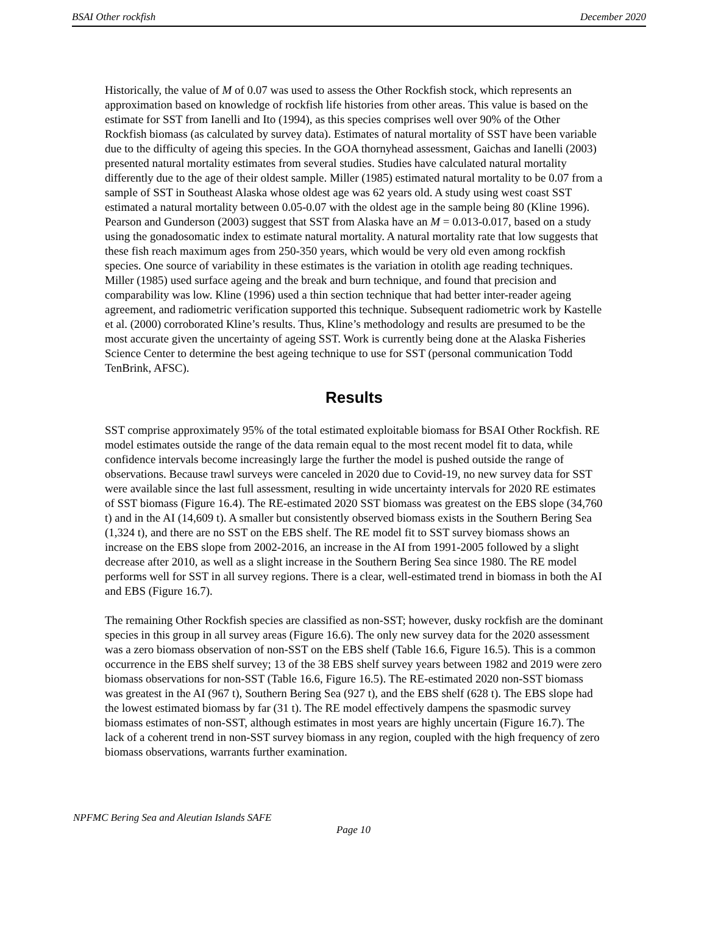BSAI Other rockfish December 2020
Historically, the value of M of 0.07 was used to assess the Other Rockfish stock, which represents an approximation based on knowledge of rockfish life histories from other areas. This value is based on the estimate for SST from Ianelli and Ito (1994), as this species comprises well over 90% of the Other Rockfish biomass (as calculated by survey data). Estimates of natural mortality of SST have been variable due to the difficulty of ageing this species. In the GOA thornyhead assessment, Gaichas and Ianelli (2003) presented natural mortality estimates from several studies. Studies have calculated natural mortality differently due to the age of their oldest sample. Miller (1985) estimated natural mortality to be 0.07 from a sample of SST in Southeast Alaska whose oldest age was 62 years old. A study using west coast SST estimated a natural mortality between 0.05-0.07 with the oldest age in the sample being 80 (Kline 1996). Pearson and Gunderson (2003) suggest that SST from Alaska have an M = 0.013-0.017, based on a study using the gonadosomatic index to estimate natural mortality. A natural mortality rate that low suggests that these fish reach maximum ages from 250-350 years, which would be very old even among rockfish species. One source of variability in these estimates is the variation in otolith age reading techniques. Miller (1985) used surface ageing and the break and burn technique, and found that precision and comparability was low. Kline (1996) used a thin section technique that had better inter-reader ageing agreement, and radiometric verification supported this technique. Subsequent radiometric work by Kastelle et al. (2000) corroborated Kline’s results. Thus, Kline’s methodology and results are presumed to be the most accurate given the uncertainty of ageing SST. Work is currently being done at the Alaska Fisheries Science Center to determine the best ageing technique to use for SST (personal communication Todd TenBrink, AFSC).
Results
SST comprise approximately 95% of the total estimated exploitable biomass for BSAI Other Rockfish. RE model estimates outside the range of the data remain equal to the most recent model fit to data, while confidence intervals become increasingly large the further the model is pushed outside the range of observations. Because trawl surveys were canceled in 2020 due to Covid-19, no new survey data for SST were available since the last full assessment, resulting in wide uncertainty intervals for 2020 RE estimates of SST biomass (Figure 16.4). The RE-estimated 2020 SST biomass was greatest on the EBS slope (34,760 t) and in the AI (14,609 t). A smaller but consistently observed biomass exists in the Southern Bering Sea (1,324 t), and there are no SST on the EBS shelf. The RE model fit to SST survey biomass shows an increase on the EBS slope from 2002-2016, an increase in the AI from 1991-2005 followed by a slight decrease after 2010, as well as a slight increase in the Southern Bering Sea since 1980. The RE model performs well for SST in all survey regions. There is a clear, well-estimated trend in biomass in both the AI and EBS (Figure 16.7).
The remaining Other Rockfish species are classified as non-SST; however, dusky rockfish are the dominant species in this group in all survey areas (Figure 16.6). The only new survey data for the 2020 assessment was a zero biomass observation of non-SST on the EBS shelf (Table 16.6, Figure 16.5). This is a common occurrence in the EBS shelf survey; 13 of the 38 EBS shelf survey years between 1982 and 2019 were zero biomass observations for non-SST (Table 16.6, Figure 16.5). The RE-estimated 2020 non-SST biomass was greatest in the AI (967 t), Southern Bering Sea (927 t), and the EBS shelf (628 t). The EBS slope had the lowest estimated biomass by far (31 t). The RE model effectively dampens the spasmodic survey biomass estimates of non-SST, although estimates in most years are highly uncertain (Figure 16.7). The lack of a coherent trend in non-SST survey biomass in any region, coupled with the high frequency of zero biomass observations, warrants further examination.
NPFMC Bering Sea and Aleutian Islands SAFE
Page 10